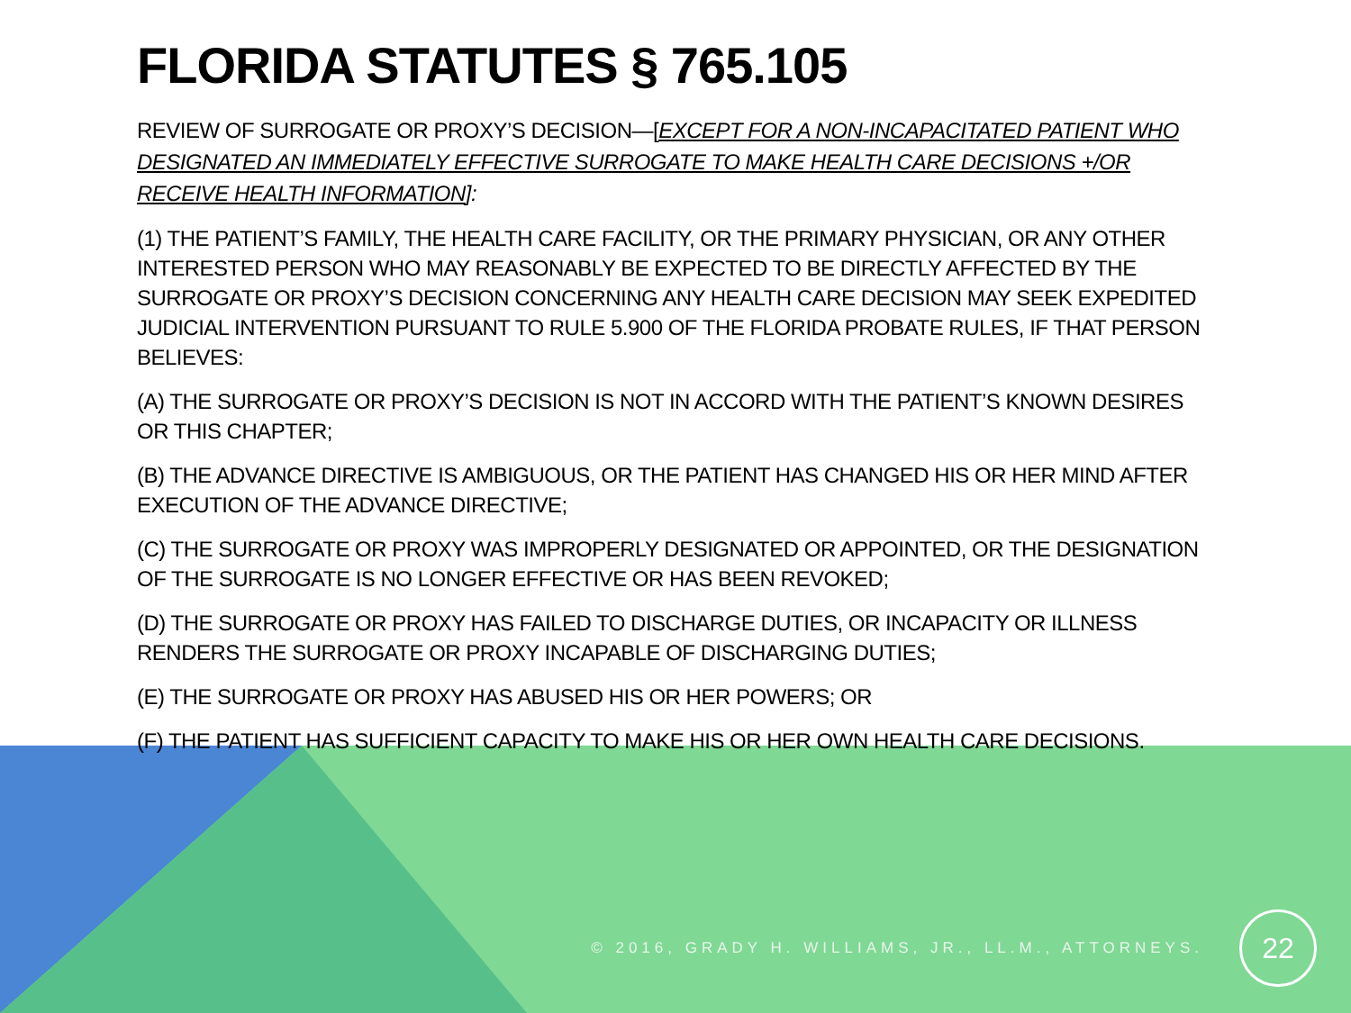FLORIDA STATUTES § 765.105
REVIEW OF SURROGATE OR PROXY’S DECISION—[EXCEPT FOR A NON-INCAPACITATED PATIENT WHO DESIGNATED AN IMMEDIATELY EFFECTIVE SURROGATE TO MAKE HEALTH CARE DECISIONS +/OR RECEIVE HEALTH INFORMATION]:
(1) THE PATIENT’S FAMILY, THE HEALTH CARE FACILITY, OR THE PRIMARY PHYSICIAN, OR ANY OTHER INTERESTED PERSON WHO MAY REASONABLY BE EXPECTED TO BE DIRECTLY AFFECTED BY THE SURROGATE OR PROXY’S DECISION CONCERNING ANY HEALTH CARE DECISION MAY SEEK EXPEDITED JUDICIAL INTERVENTION PURSUANT TO RULE 5.900 OF THE FLORIDA PROBATE RULES, IF THAT PERSON BELIEVES:
(A) THE SURROGATE OR PROXY’S DECISION IS NOT IN ACCORD WITH THE PATIENT’S KNOWN DESIRES OR THIS CHAPTER;
(B) THE ADVANCE DIRECTIVE IS AMBIGUOUS, OR THE PATIENT HAS CHANGED HIS OR HER MIND AFTER EXECUTION OF THE ADVANCE DIRECTIVE;
(C) THE SURROGATE OR PROXY WAS IMPROPERLY DESIGNATED OR APPOINTED, OR THE DESIGNATION OF THE SURROGATE IS NO LONGER EFFECTIVE OR HAS BEEN REVOKED;
(D) THE SURROGATE OR PROXY HAS FAILED TO DISCHARGE DUTIES, OR INCAPACITY OR ILLNESS RENDERS THE SURROGATE OR PROXY INCAPABLE OF DISCHARGING DUTIES;
(E) THE SURROGATE OR PROXY HAS ABUSED HIS OR HER POWERS; OR
(F) THE PATIENT HAS SUFFICIENT CAPACITY TO MAKE HIS OR HER OWN HEALTH CARE DECISIONS.
© 2016, GRADY H. WILLIAMS, JR., LL.M., ATTORNEYS.
22